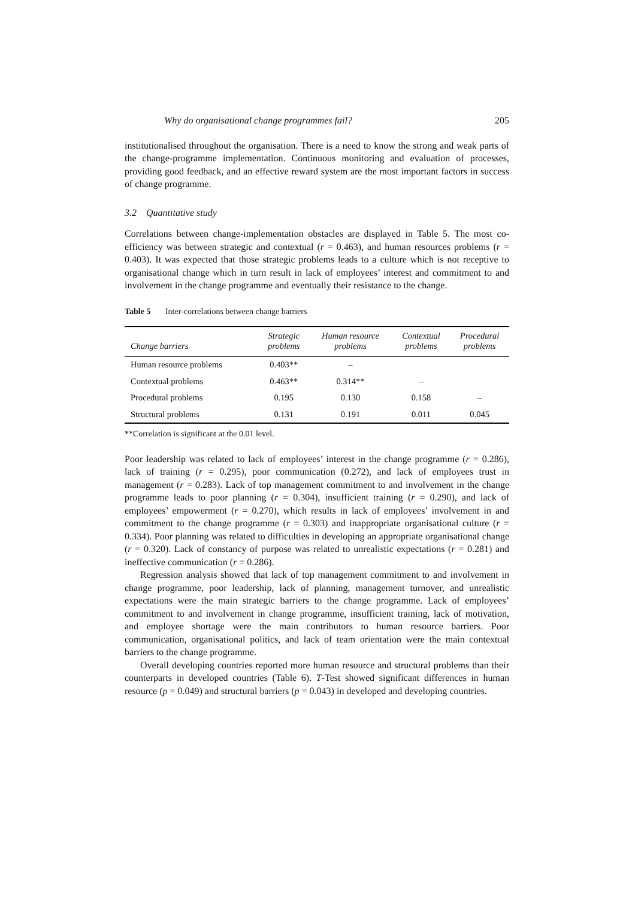Why do organisational change programmes fail? 205
institutionalised throughout the organisation. There is a need to know the strong and weak parts of the change-programme implementation. Continuous monitoring and evaluation of processes, providing good feedback, and an effective reward system are the most important factors in success of change programme.
3.2 Quantitative study
Correlations between change-implementation obstacles are displayed in Table 5. The most co-efficiency was between strategic and contextual (r = 0.463), and human resources problems (r = 0.403). It was expected that those strategic problems leads to a culture which is not receptive to organisational change which in turn result in lack of employees’ interest and commitment to and involvement in the change programme and eventually their resistance to the change.
Table 5 Inter-correlations between change barriers
| Change barriers | Strategic problems | Human resource problems | Contextual problems | Procedural problems |
| --- | --- | --- | --- | --- |
| Human resource problems | 0.403** | – | | |
| Contextual problems | 0.463** | 0.314** | – | |
| Procedural problems | 0.195 | 0.130 | 0.158 | – |
| Structural problems | 0.131 | 0.191 | 0.011 | 0.045 |
**Correlation is significant at the 0.01 level.
Poor leadership was related to lack of employees’ interest in the change programme (r = 0.286), lack of training (r = 0.295), poor communication (0.272), and lack of employees trust in management (r = 0.283). Lack of top management commitment to and involvement in the change programme leads to poor planning (r = 0.304), insufficient training (r = 0.290), and lack of employees’ empowerment (r = 0.270), which results in lack of employees’ involvement in and commitment to the change programme (r = 0.303) and inappropriate organisational culture (r = 0.334). Poor planning was related to difficulties in developing an appropriate organisational change (r = 0.320). Lack of constancy of purpose was related to unrealistic expectations (r = 0.281) and ineffective communication (r = 0.286).
Regression analysis showed that lack of top management commitment to and involvement in change programme, poor leadership, lack of planning, management turnover, and unrealistic expectations were the main strategic barriers to the change programme. Lack of employees’ commitment to and involvement in change programme, insufficient training, lack of motivation, and employee shortage were the main contributors to human resource barriers. Poor communication, organisational politics, and lack of team orientation were the main contextual barriers to the change programme.
Overall developing countries reported more human resource and structural problems than their counterparts in developed countries (Table 6). T-Test showed significant differences in human resource (p = 0.049) and structural barriers (p = 0.043) in developed and developing countries.